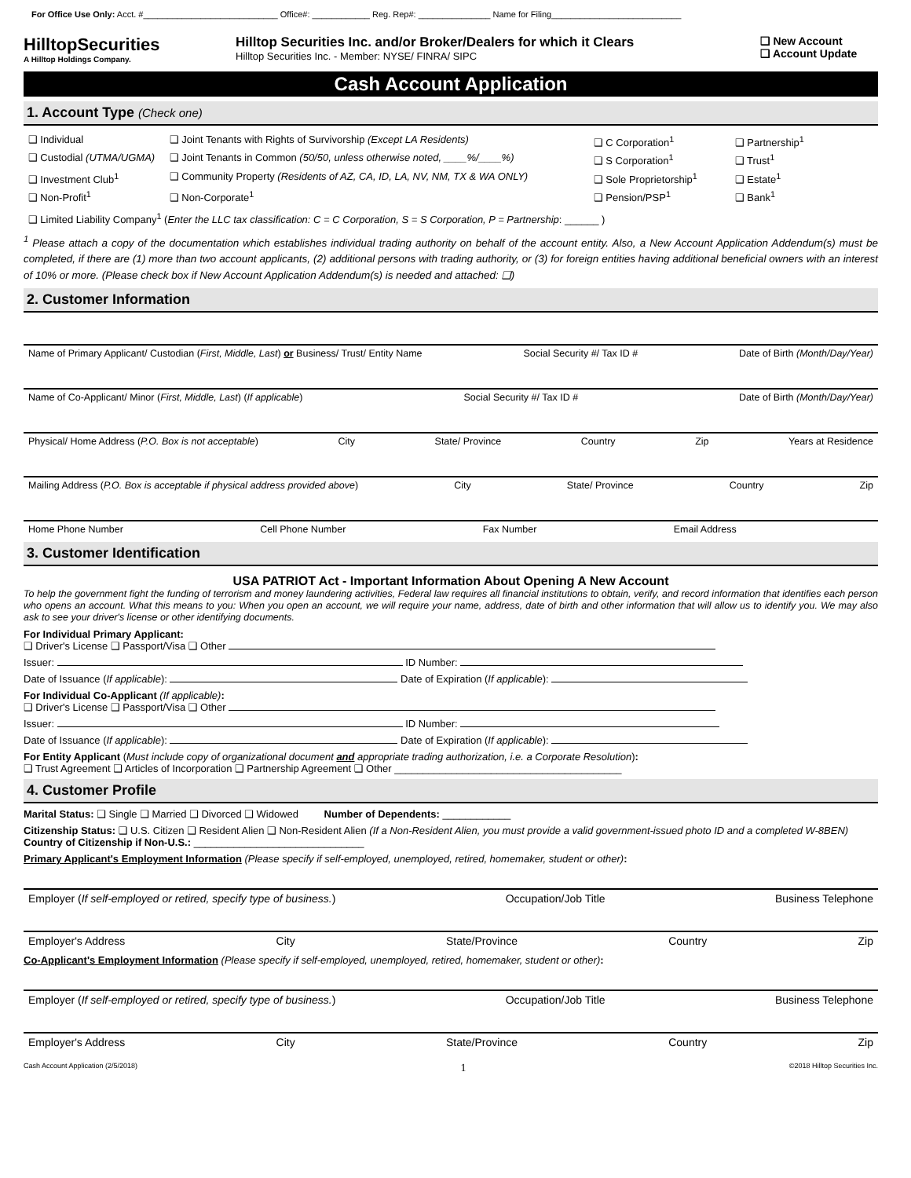For Office Use Only: Acct. #____________________________ Office#: ____________ Reg. Rep#: _______________ Name for Filing___________________________
HilltopSecurities
A Hilltop Holdings Company.
Hilltop Securities Inc. and/or Broker/Dealers for which it Clears
Hilltop Securities Inc. - Member: NYSE/ FINRA/ SIPC
❑ New Account
❑ Account Update
Cash Account Application
1. Account Type (Check one)
❑ Individual
❑ Joint Tenants with Rights of Survivorship (Except LA Residents)
❑ C Corporation<sup>1</sup>
❑ Partnership<sup>1</sup>
❑ Custodial (UTMA/UGMA)
❑ Joint Tenants in Common (50/50, unless otherwise noted, ____%/____%)
❑ S Corporation<sup>1</sup>
❑ Trust<sup>1</sup>
❑ Investment Club<sup>1</sup>
❑ Community Property (Residents of AZ, CA, ID, LA, NV, NM, TX & WA ONLY)
❑ Sole Proprietorship<sup>1</sup>
❑ Estate<sup>1</sup>
❑ Non-Profit<sup>1</sup>
❑ Non-Corporate<sup>1</sup>
❑ Pension/PSP<sup>1</sup>
❑ Bank<sup>1</sup>
❑ Limited Liability Company<sup>1</sup> (Enter the LLC tax classification: C = C Corporation, S = S Corporation, P = Partnership: ______ )
<sup>1</sup> Please attach a copy of the documentation which establishes individual trading authority on behalf of the account entity. Also, a New Account Application Addendum(s) must be completed, if there are (1) more than two account applicants, (2) additional persons with trading authority, or (3) for foreign entities having additional beneficial owners with an interest of 10% or more. (Please check box if New Account Application Addendum(s) is needed and attached: ❑)
2. Customer Information
Name of Primary Applicant/ Custodian (First, Middle, Last) or Business/ Trust/ Entity Name Social Security #/ Tax ID # Date of Birth (Month/Day/Year)
Name of Co-Applicant/ Minor (First, Middle, Last) (If applicable) Social Security #/ Tax ID # Date of Birth (Month/Day/Year)
Physical/ Home Address (P.O. Box is not acceptable) City State/ Province Country Zip Years at Residence
Mailing Address (P.O. Box is acceptable if physical address provided above) City State/ Province Country Zip
Home Phone Number Cell Phone Number Fax Number Email Address
3. Customer Identification
USA PATRIOT Act - Important Information About Opening A New Account
To help the government fight the funding of terrorism and money laundering activities, Federal law requires all financial institutions to obtain, verify, and record information that identifies each person who opens an account. What this means to you: When you open an account, we will require your name, address, date of birth and other information that will allow us to identify you. We may also ask to see your driver's license or other identifying documents.
For Individual Primary Applicant:
❑ Driver's License ❑ Passport/Visa ❑ Other
Issuer: ID Number:
Date of Issuance (If applicable): Date of Expiration (If applicable):
For Individual Co-Applicant (If applicable):
❑ Driver's License ❑ Passport/Visa ❑ Other
Issuer: ID Number:
Date of Issuance (If applicable): Date of Expiration (If applicable):
For Entity Applicant (Must include copy of organizational document and appropriate trading authorization, i.e. a Corporate Resolution):
❑ Trust Agreement ❑ Articles of Incorporation ❑ Partnership Agreement ❑ Other ________________________________________
4. Customer Profile
Marital Status: ❑ Single ❑ Married ❑ Divorced ❑ Widowed Number of Dependents: ____________
Citizenship Status: ❑ U.S. Citizen ❑ Resident Alien ❑ Non-Resident Alien (If a Non-Resident Alien, you must provide a valid government-issued photo ID and a completed W-8BEN) Country of Citizenship if Non-U.S.: ______________________________
Primary Applicant's Employment Information (Please specify if self-employed, unemployed, retired, homemaker, student or other):
Employer (If self-employed or retired, specify type of business.) Occupation/Job Title Business Telephone
Employer's Address City State/Province Country Zip
Co-Applicant's Employment Information (Please specify if self-employed, unemployed, retired, homemaker, student or other):
Employer (If self-employed or retired, specify type of business.) Occupation/Job Title Business Telephone
Employer's Address City State/Province Country Zip
Cash Account Application (2/5/2018) 1 ©2018 Hilltop Securities Inc.